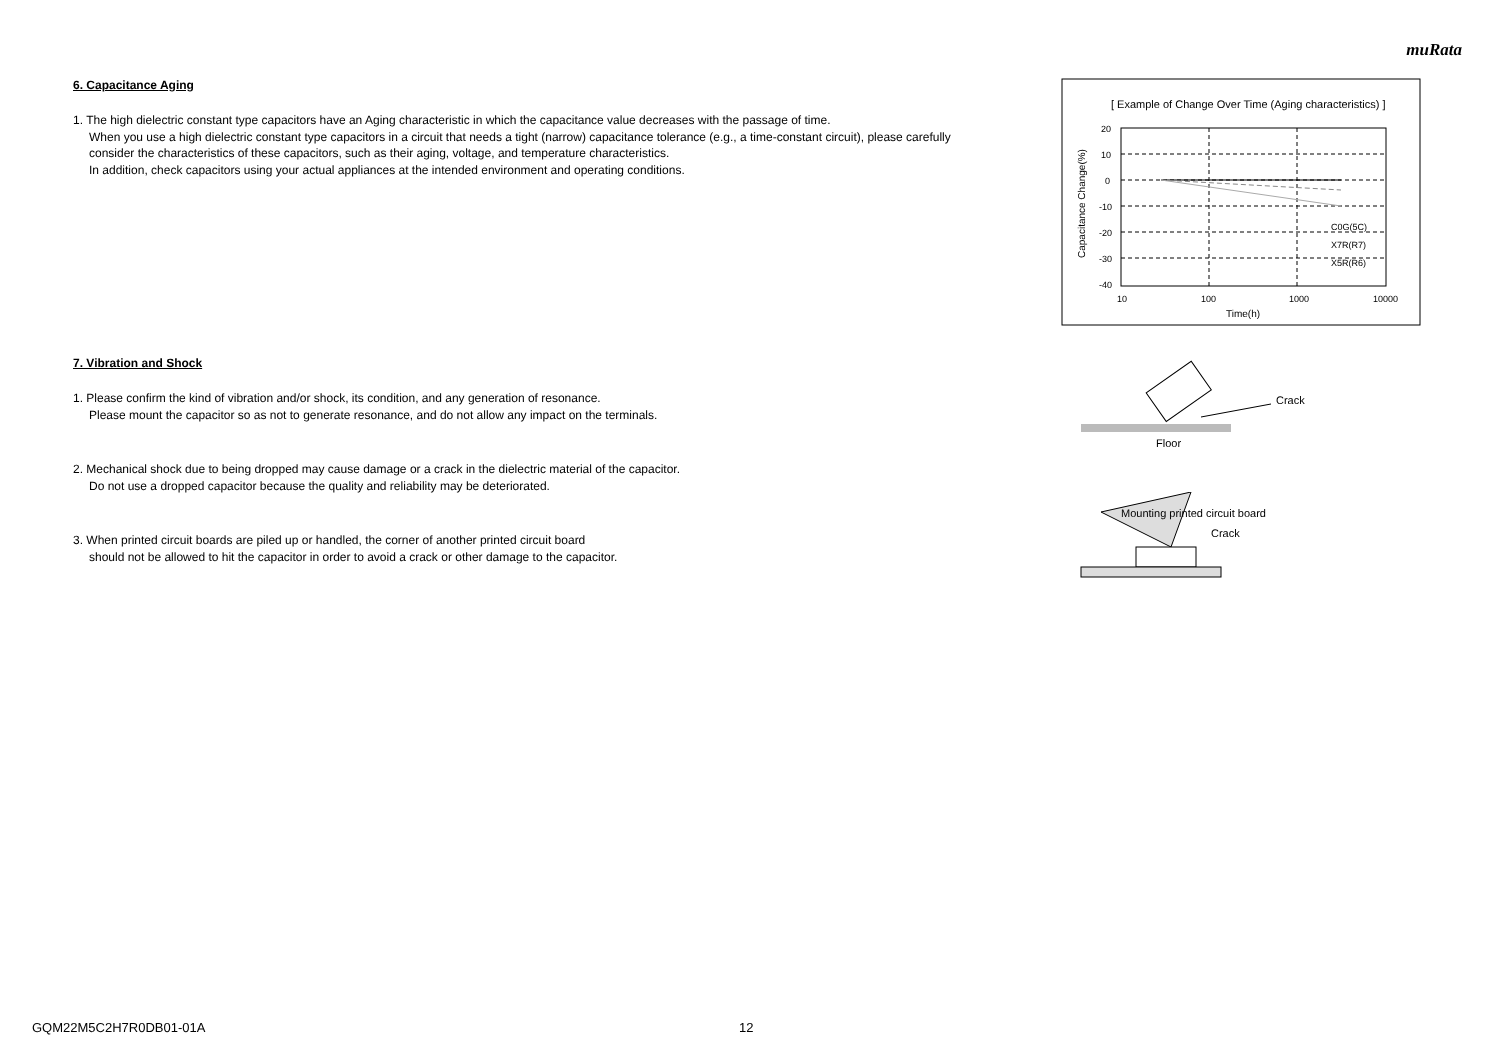muRata
6. Capacitance Aging
1. The high dielectric constant type capacitors have an Aging characteristic in which the capacitance value decreases with the passage of time.
When you use a high dielectric constant type capacitors in a circuit that needs a tight (narrow) capacitance tolerance (e.g., a time-constant circuit), please carefully consider the characteristics of these capacitors, such as their aging, voltage, and temperature characteristics.
In addition, check capacitors using your actual appliances at the intended environment and operating conditions.
7. Vibration and Shock
1. Please confirm the kind of vibration and/or shock, its condition, and any generation of resonance.
Please mount the capacitor so as not to generate resonance, and do not allow any impact on the terminals.
2. Mechanical shock due to being dropped may cause damage or a crack in the dielectric material of the capacitor.
Do not use a dropped capacitor because the quality and reliability may be deteriorated.
3. When printed circuit boards are piled up or handled, the corner of another printed circuit board
should not be allowed to hit the capacitor in order to avoid a crack or other damage to the capacitor.
[ Example of Change Over Time (Aging characteristics) ]
20
10
0
-10
-20
-30
-40
10
100
1000
10000
Time(h)
C0G(5C)
X7R(R7)
X5R(R6)
Capacitance Change(%)
Crack
Floor
Mounting printed circuit board
Crack
GQM22M5C2H7R0DB01-01A 12